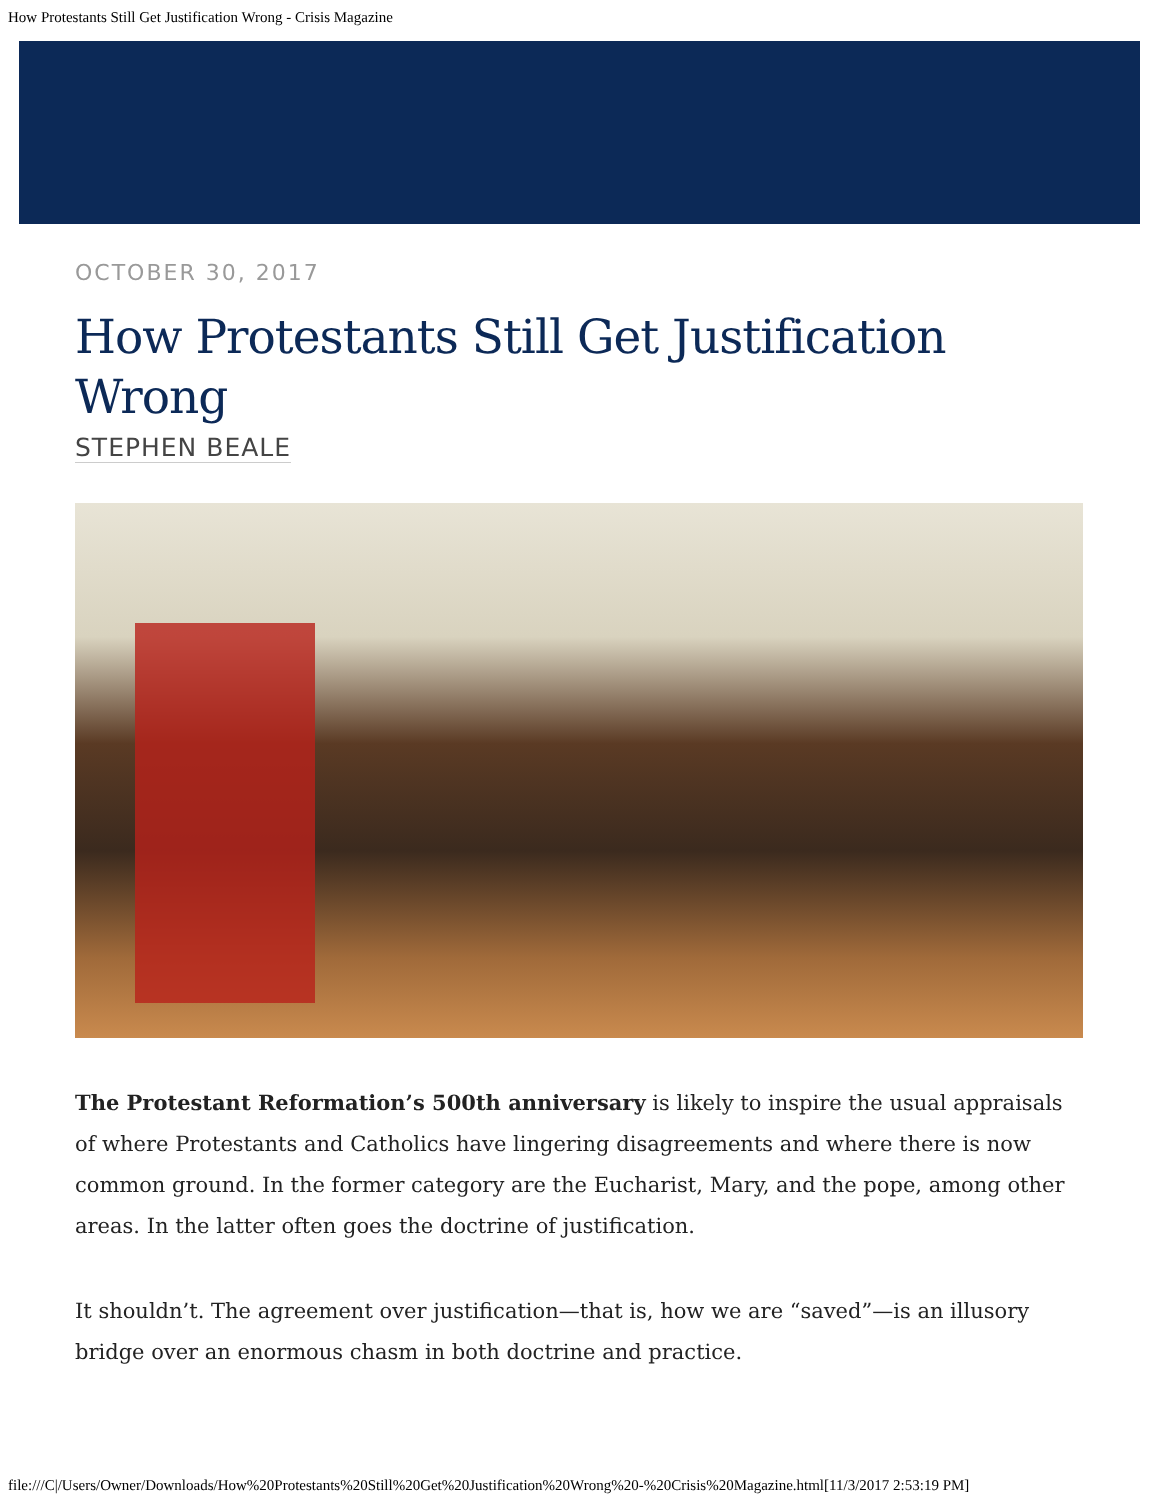How Protestants Still Get Justification Wrong - Crisis Magazine
OCTOBER 30, 2017
How Protestants Still Get Justification Wrong
STEPHEN BEALE
The Protestant Reformation’s 500th anniversary is likely to inspire the usual appraisals of where Protestants and Catholics have lingering disagreements and where there is now common ground. In the former category are the Eucharist, Mary, and the pope, among other areas. In the latter often goes the doctrine of justification.
It shouldn’t. The agreement over justification—that is, how we are “saved”—is an illusory bridge over an enormous chasm in both doctrine and practice.
file:///C|/Users/Owner/Downloads/How%20Protestants%20Still%20Get%20Justification%20Wrong%20-%20Crisis%20Magazine.html[11/3/2017 2:53:19 PM]